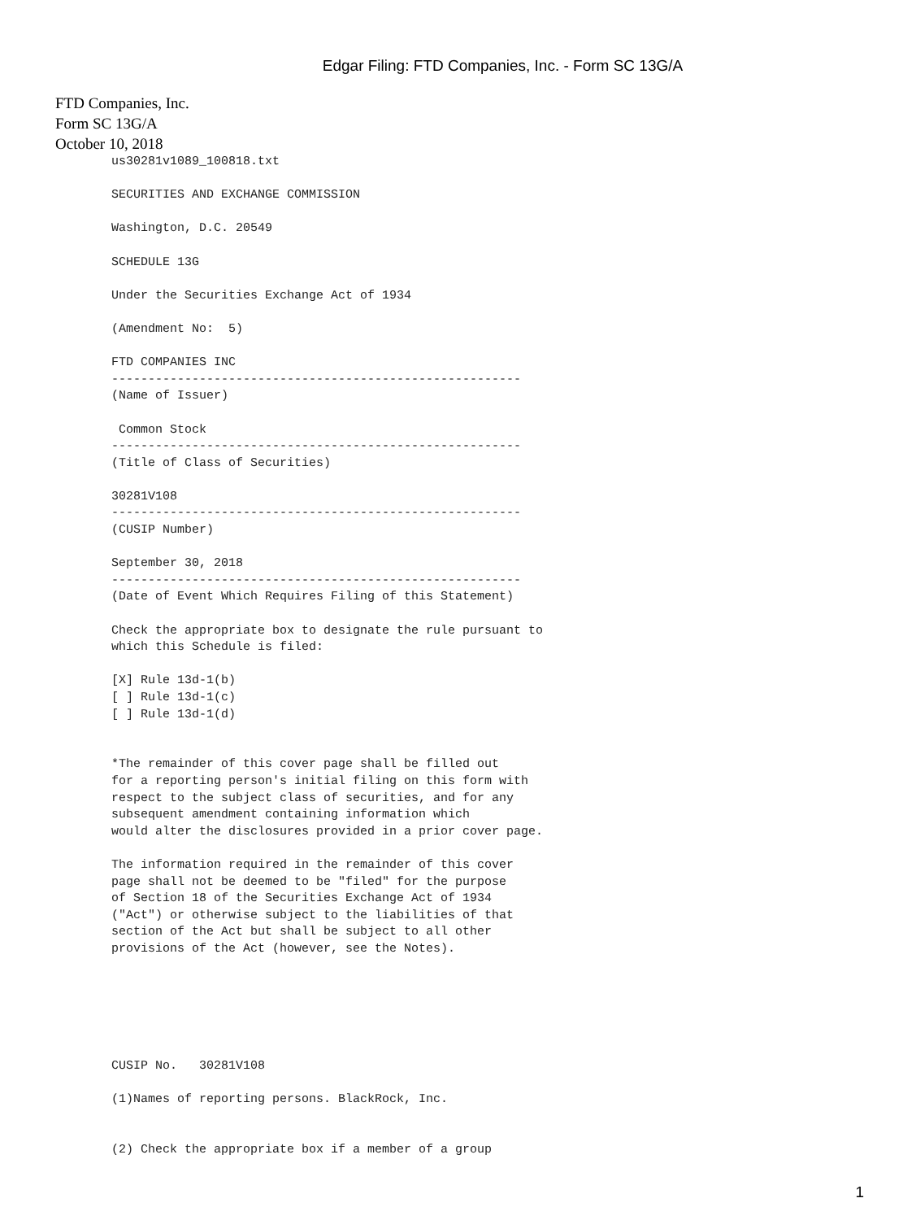Edgar Filing: FTD Companies, Inc. - Form SC 13G/A
FTD Companies, Inc.
Form SC 13G/A
October 10, 2018
us30281v1089_100818.txt

SECURITIES AND EXCHANGE COMMISSION

Washington, D.C. 20549

SCHEDULE 13G

Under the Securities Exchange Act of 1934

(Amendment No:  5)

FTD COMPANIES INC
--------------------------------------------------------
(Name of Issuer)

 Common Stock
--------------------------------------------------------
(Title of Class of Securities)

30281V108
--------------------------------------------------------
(CUSIP Number)

September 30, 2018
--------------------------------------------------------
(Date of Event Which Requires Filing of this Statement)

Check the appropriate box to designate the rule pursuant to
which this Schedule is filed:

[X] Rule 13d-1(b)
[ ] Rule 13d-1(c)
[ ] Rule 13d-1(d)


*The remainder of this cover page shall be filled out
for a reporting person's initial filing on this form with
respect to the subject class of securities, and for any
subsequent amendment containing information which
would alter the disclosures provided in a prior cover page.

The information required in the remainder of this cover
page shall not be deemed to be "filed" for the purpose
of Section 18 of the Securities Exchange Act of 1934
("Act") or otherwise subject to the liabilities of that
section of the Act but shall be subject to all other
provisions of the Act (however, see the Notes).






CUSIP No.   30281V108

(1)Names of reporting persons. BlackRock, Inc.


(2) Check the appropriate box if a member of a group
1